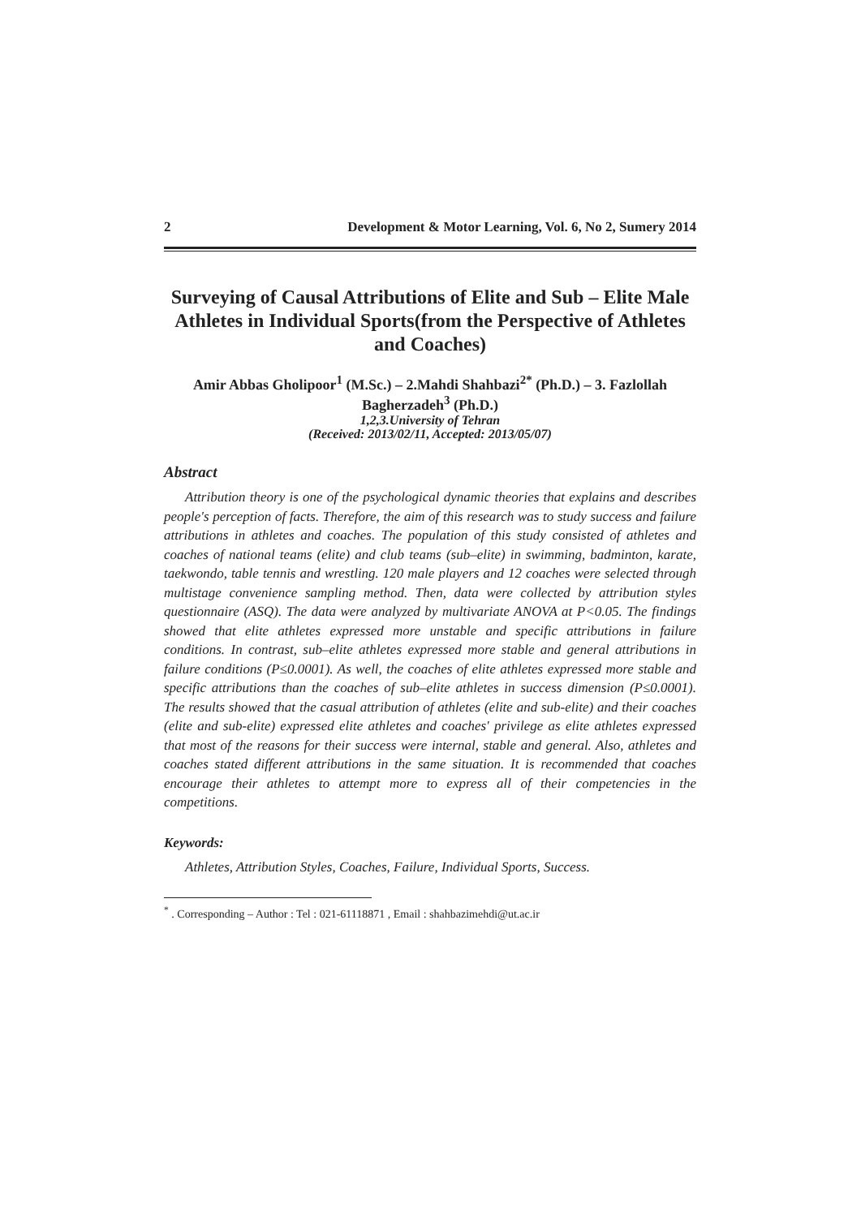2 Development & Motor Learning, Vol. 6, No 2, Sumery 2014
Surveying of Causal Attributions of Elite and Sub – Elite Male Athletes in Individual Sports(from the Perspective of Athletes and Coaches)
Amir Abbas Gholipoor<sup>1</sup> (M.Sc.) – 2.Mahdi Shahbazi<sup>2*</sup> (Ph.D.) – 3. Fazlollah Bagherzadeh<sup>3</sup> (Ph.D.)
1,2,3.University of Tehran
(Received: 2013/02/11, Accepted: 2013/05/07)
Abstract
Attribution theory is one of the psychological dynamic theories that explains and describes people's perception of facts. Therefore, the aim of this research was to study success and failure attributions in athletes and coaches. The population of this study consisted of athletes and coaches of national teams (elite) and club teams (sub–elite) in swimming, badminton, karate, taekwondo, table tennis and wrestling. 120 male players and 12 coaches were selected through multistage convenience sampling method. Then, data were collected by attribution styles questionnaire (ASQ). The data were analyzed by multivariate ANOVA at P<0.05. The findings showed that elite athletes expressed more unstable and specific attributions in failure conditions. In contrast, sub–elite athletes expressed more stable and general attributions in failure conditions (P≤0.0001). As well, the coaches of elite athletes expressed more stable and specific attributions than the coaches of sub–elite athletes in success dimension (P≤0.0001). The results showed that the casual attribution of athletes (elite and sub-elite) and their coaches (elite and sub-elite) expressed elite athletes and coaches' privilege as elite athletes expressed that most of the reasons for their success were internal, stable and general. Also, athletes and coaches stated different attributions in the same situation. It is recommended that coaches encourage their athletes to attempt more to express all of their competencies in the competitions.
Keywords:
Athletes, Attribution Styles, Coaches, Failure, Individual Sports, Success.
<sup>*</sup> . Corresponding – Author : Tel : 021-61118871 , Email : shahbazimehdi@ut.ac.ir